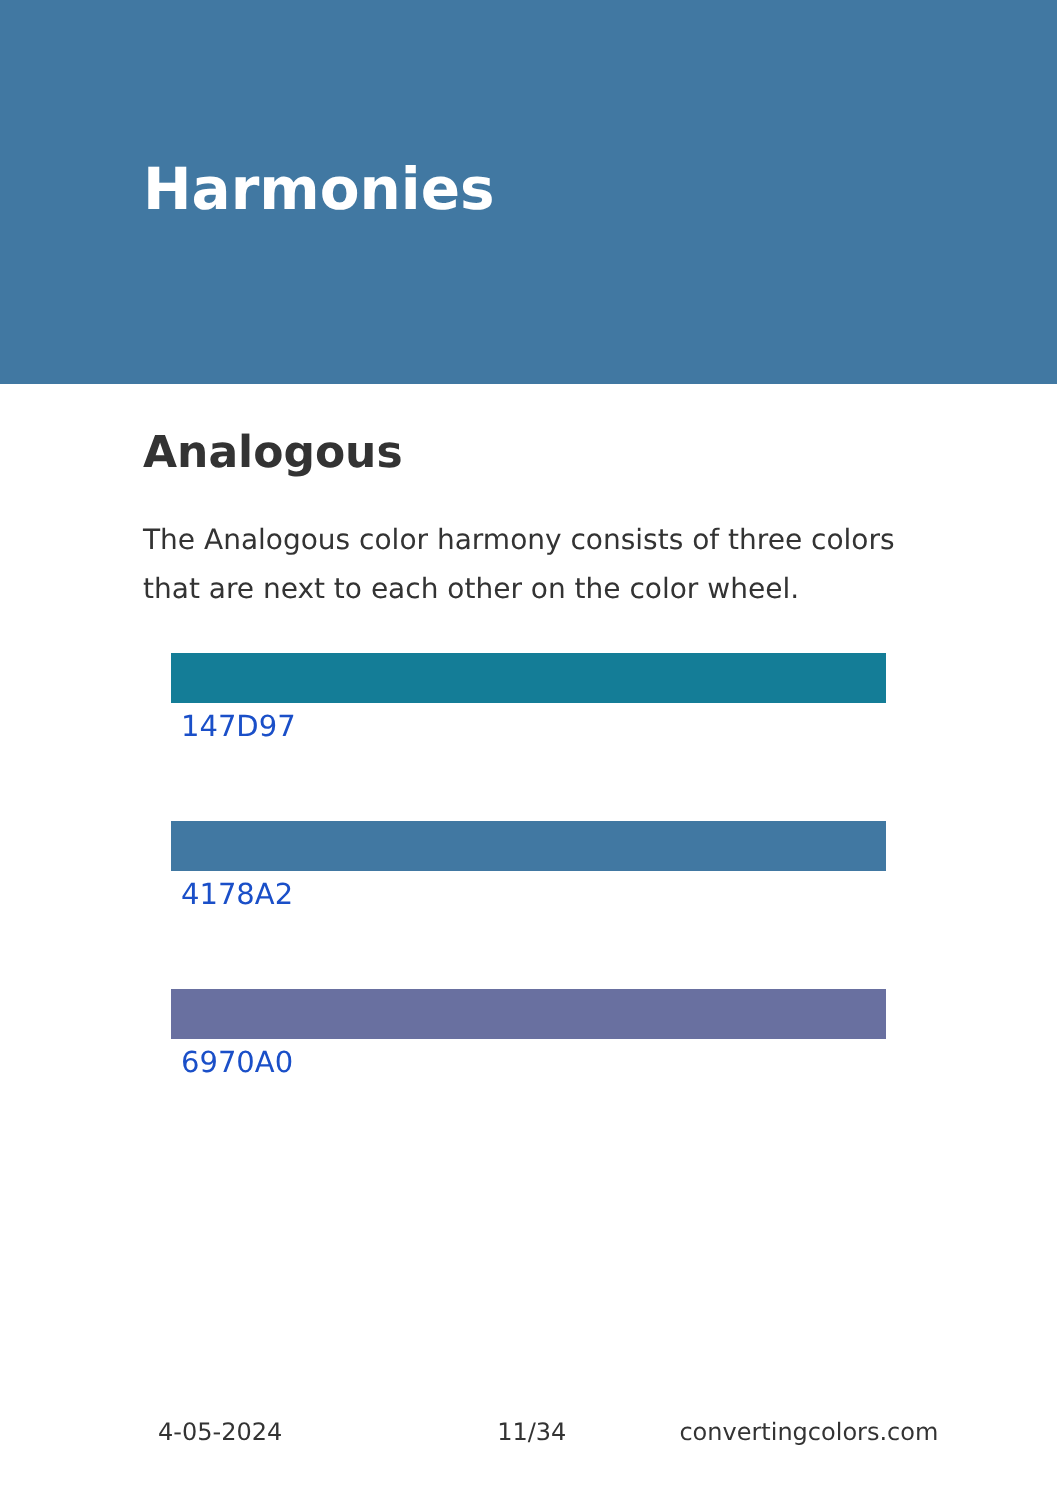Harmonies
Analogous
The Analogous color harmony consists of three colors that are next to each other on the color wheel.
147D97
4178A2
6970A0
4-05-2024 11/34 convertingcolors.com